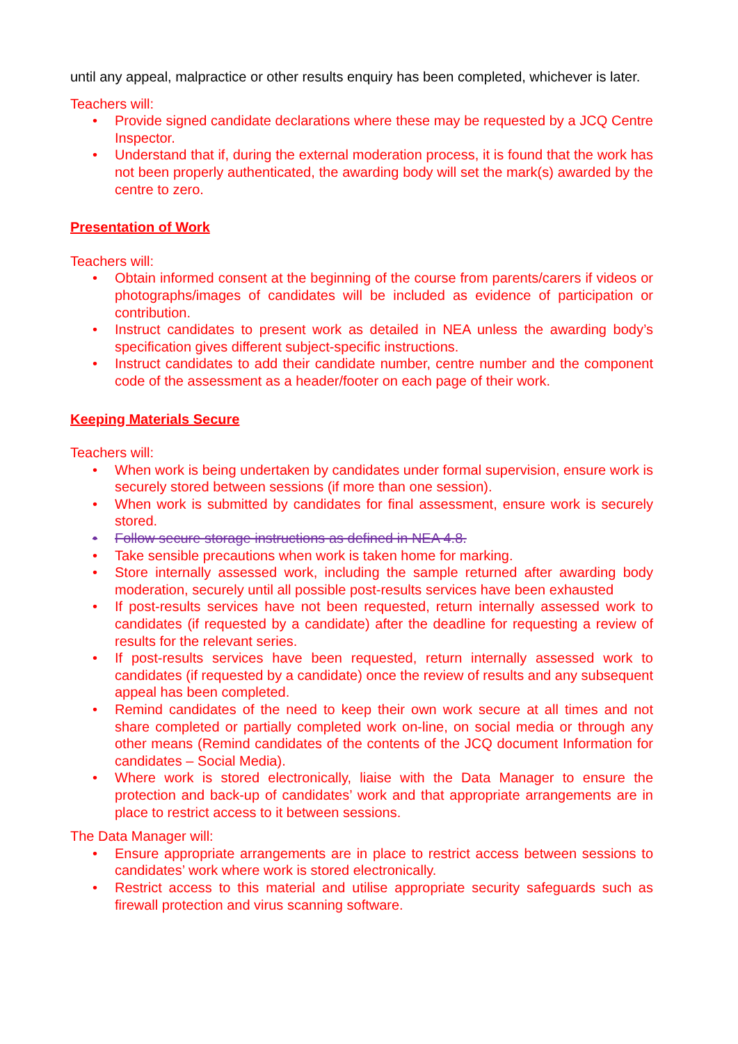until any appeal, malpractice or other results enquiry has been completed, whichever is later.
Teachers will:
• Provide signed candidate declarations where these may be requested by a JCQ Centre Inspector.
• Understand that if, during the external moderation process, it is found that the work has not been properly authenticated, the awarding body will set the mark(s) awarded by the centre to zero.
Presentation of Work
Teachers will:
• Obtain informed consent at the beginning of the course from parents/carers if videos or photographs/images of candidates will be included as evidence of participation or contribution.
• Instruct candidates to present work as detailed in NEA unless the awarding body’s specification gives different subject-specific instructions.
• Instruct candidates to add their candidate number, centre number and the component code of the assessment as a header/footer on each page of their work.
Keeping Materials Secure
Teachers will:
• When work is being undertaken by candidates under formal supervision, ensure work is securely stored between sessions (if more than one session).
• When work is submitted by candidates for final assessment, ensure work is securely stored.
• Follow secure storage instructions as defined in NEA 4.8.
• Take sensible precautions when work is taken home for marking.
• Store internally assessed work, including the sample returned after awarding body moderation, securely until all possible post-results services have been exhausted
• If post-results services have not been requested, return internally assessed work to candidates (if requested by a candidate) after the deadline for requesting a review of results for the relevant series.
• If post-results services have been requested, return internally assessed work to candidates (if requested by a candidate) once the review of results and any subsequent appeal has been completed.
• Remind candidates of the need to keep their own work secure at all times and not share completed or partially completed work on-line, on social media or through any other means (Remind candidates of the contents of the JCQ document Information for candidates – Social Media).
• Where work is stored electronically, liaise with the Data Manager to ensure the protection and back-up of candidates’ work and that appropriate arrangements are in place to restrict access to it between sessions.
The Data Manager will:
• Ensure appropriate arrangements are in place to restrict access between sessions to candidates’ work where work is stored electronically.
• Restrict access to this material and utilise appropriate security safeguards such as firewall protection and virus scanning software.